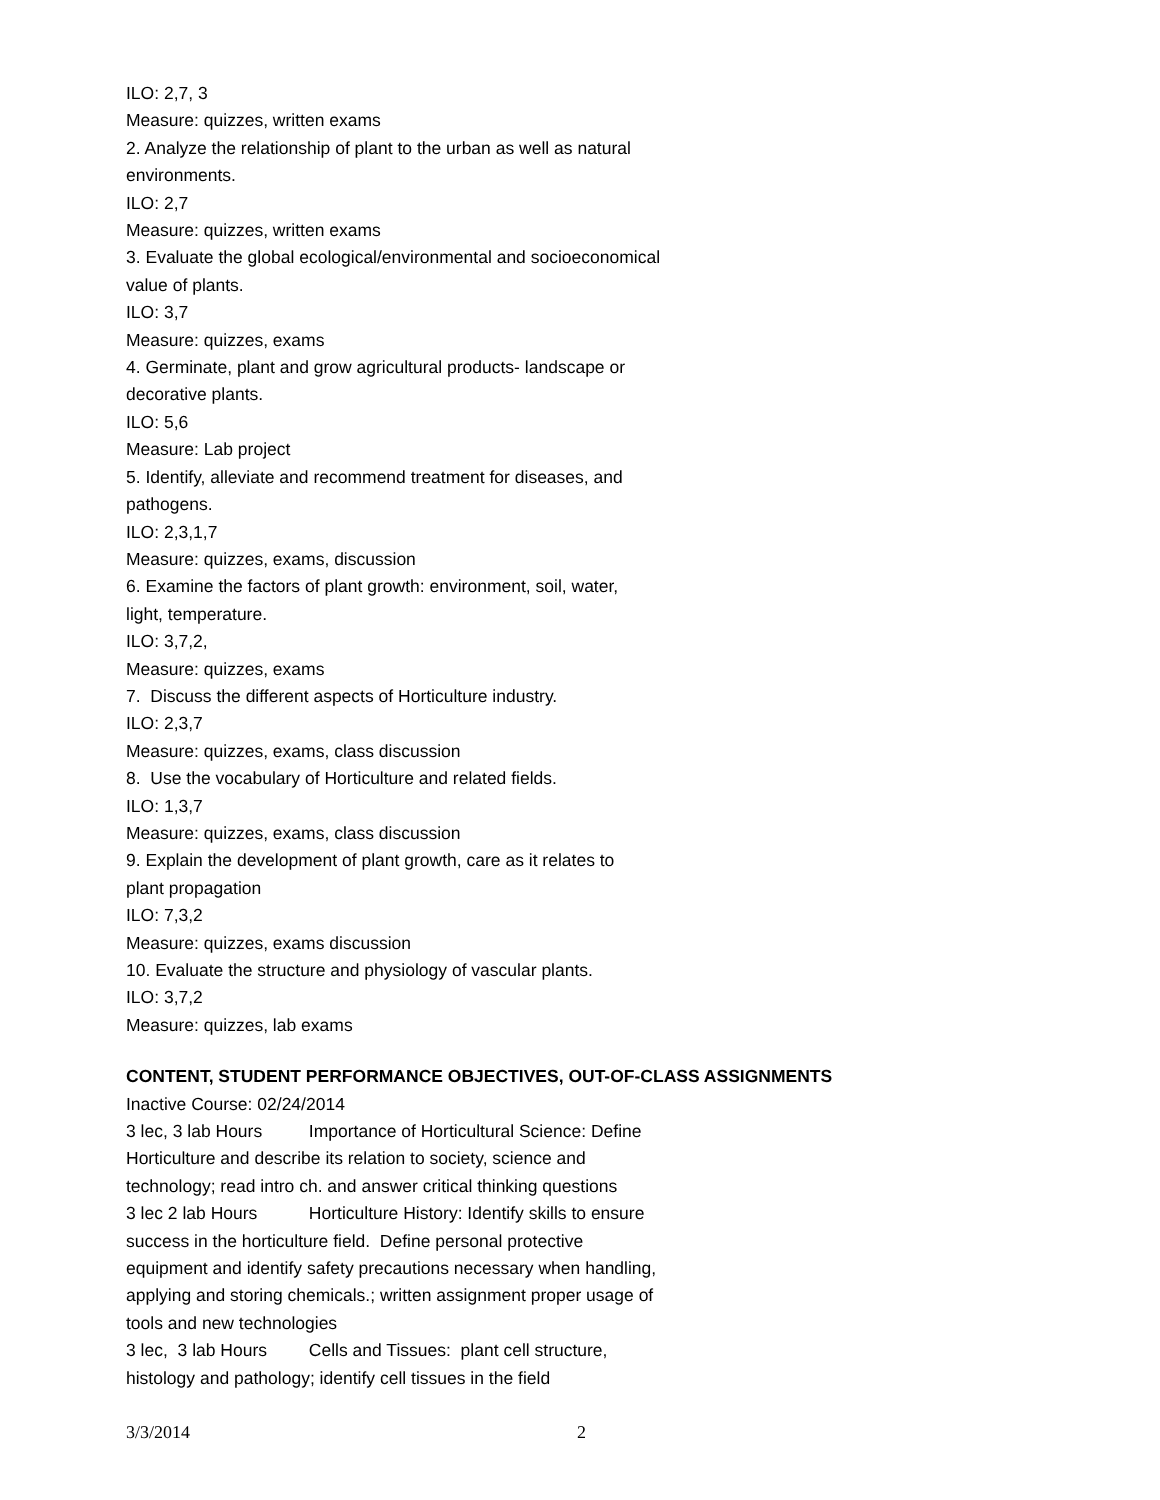ILO: 2,7, 3
Measure: quizzes, written exams
2. Analyze the relationship of plant to the urban as well as natural
environments.
ILO: 2,7
Measure: quizzes, written exams
3. Evaluate the global ecological/environmental and socioeconomical
value of plants.
ILO: 3,7
Measure: quizzes, exams
4. Germinate, plant and grow agricultural products- landscape or
decorative plants.
ILO: 5,6
Measure: Lab project
5. Identify, alleviate and recommend treatment for diseases, and
pathogens.
ILO: 2,3,1,7
Measure: quizzes, exams, discussion
6. Examine the factors of plant growth: environment, soil, water,
light, temperature.
ILO: 3,7,2,
Measure: quizzes, exams
7. Discuss the different aspects of Horticulture industry.
ILO: 2,3,7
Measure: quizzes, exams, class discussion
8. Use the vocabulary of Horticulture and related fields.
ILO: 1,3,7
Measure: quizzes, exams, class discussion
9. Explain the development of plant growth, care as it relates to
plant propagation
ILO: 7,3,2
Measure: quizzes, exams discussion
10. Evaluate the structure and physiology of vascular plants.
ILO: 3,7,2
Measure: quizzes, lab exams
CONTENT, STUDENT PERFORMANCE OBJECTIVES, OUT-OF-CLASS ASSIGNMENTS
Inactive Course: 02/24/2014
3 lec, 3 lab Hours Importance of Horticultural Science: Define
Horticulture and describe its relation to society, science and
technology; read intro ch. and answer critical thinking questions
3 lec 2 lab Hours Horticulture History: Identify skills to ensure
success in the horticulture field. Define personal protective
equipment and identify safety precautions necessary when handling,
applying and storing chemicals.; written assignment proper usage of
tools and new technologies
3 lec, 3 lab Hours Cells and Tissues: plant cell structure,
histology and pathology; identify cell tissues in the field
3/3/2014 2